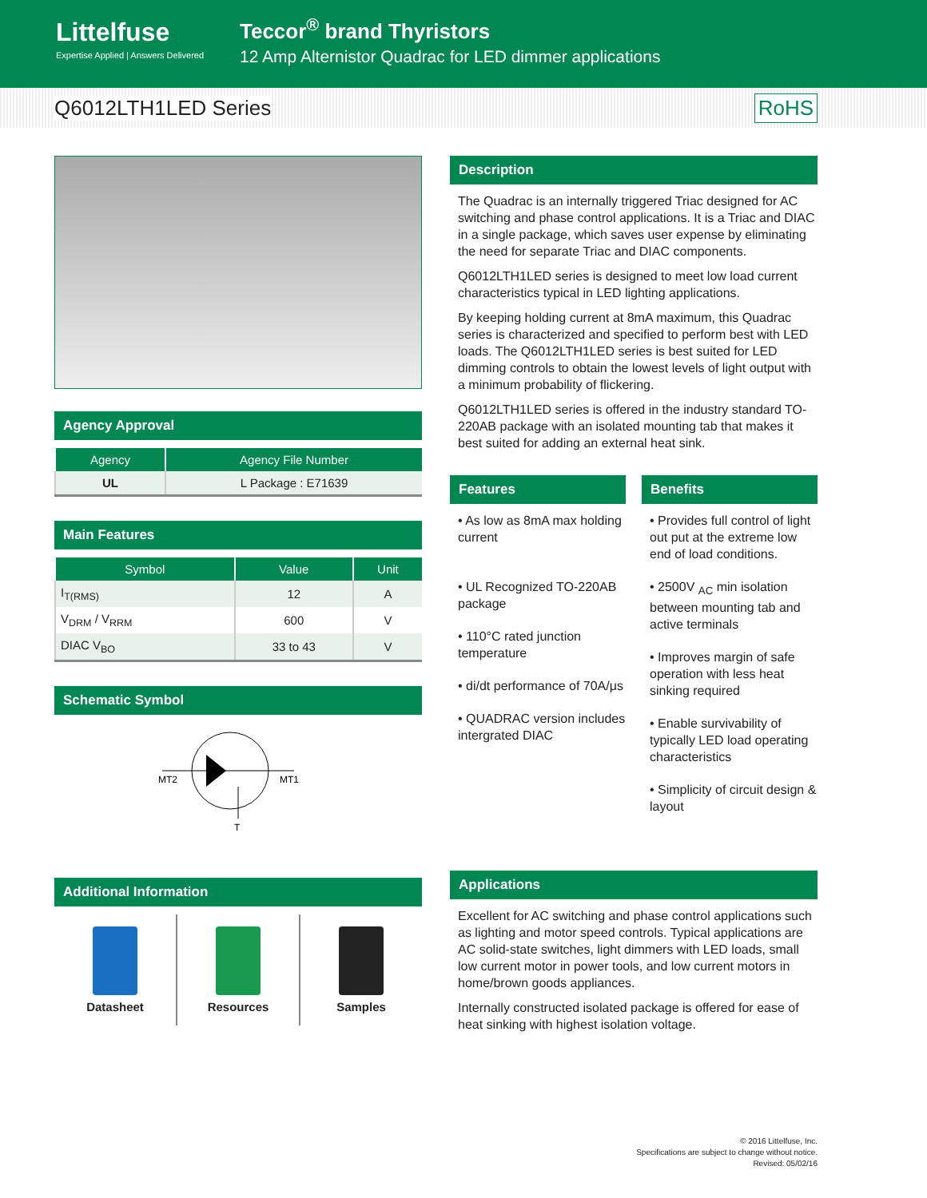Littelfuse
Expertise Applied | Answers Delivered
Teccor<sup>®</sup> brand Thyristors
12 Amp Alternistor Quadrac for LED dimmer applications
Q6012LTH1LED Series RoHS
Agency Approval
| Agency | Agency File Number |
| --- | --- |
| UL | L Package : E71639 |
Main Features
| Symbol | Value | Unit |
| --- | --- | --- |
| I<sub>T(RMS)</sub> | 12 | A |
| V<sub>DRM</sub> / V<sub>RRM</sub> | 600 | V |
| DIAC V<sub>BO</sub> | 33 to 43 | V |
Schematic Symbol
MT2
MT1
T
Additional Information
Datasheet Resources Samples
Description
The Quadrac is an internally triggered Triac designed for AC switching and phase control applications. It is a Triac and DIAC in a single package, which saves user expense by eliminating the need for separate Triac and DIAC components.
Q6012LTH1LED series is designed to meet low load current characteristics typical in LED lighting applications.
By keeping holding current at 8mA maximum, this Quadrac series is characterized and specified to perform best with LED loads. The Q6012LTH1LED series is best suited for LED dimming controls to obtain the lowest levels of light output with a minimum probability of flickering.
Q6012LTH1LED series is offered in the industry standard TO-220AB package with an isolated mounting tab that makes it best suited for adding an external heat sink.
Features
• As low as 8mA max holding current
• UL Recognized TO-220AB package
• 110°C rated junction temperature
• di/dt performance of 70A/μs
• QUADRAC version includes intergrated DIAC
Benefits
• Provides full control of light out put at the extreme low end of load conditions.
• 2500V <sub>AC</sub> min isolation between mounting tab and active terminals
• Improves margin of safe operation with less heat sinking required
• Enable survivability of typically LED load operating characteristics
• Simplicity of circuit design & layout
Applications
Excellent for AC switching and phase control applications such as lighting and motor speed controls. Typical applications are AC solid-state switches, light dimmers with LED loads, small low current motor in power tools, and low current motors in home/brown goods appliances.
Internally constructed isolated package is offered for ease of heat sinking with highest isolation voltage.
© 2016 Littelfuse, Inc.
Specifications are subject to change without notice.
Revised: 05/02/16